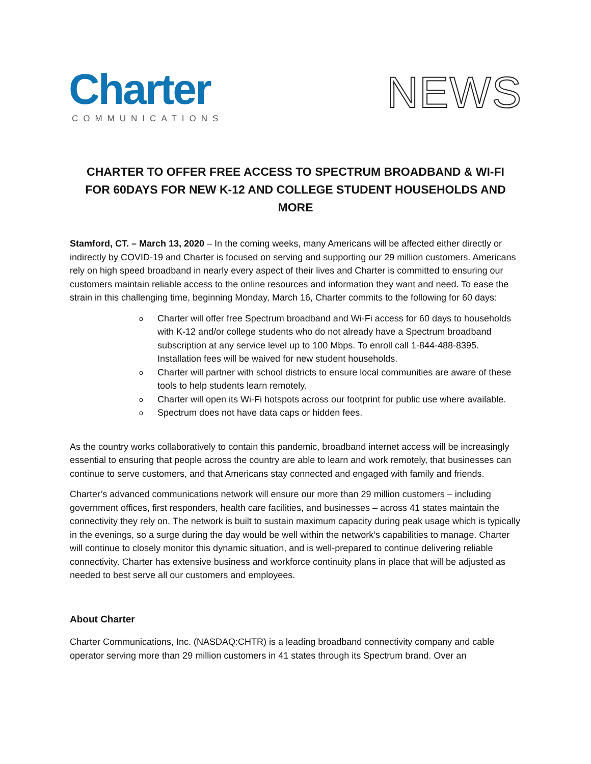Charter
COMMUNICATIONS
NEWS
CHARTER TO OFFER FREE ACCESS TO SPECTRUM BROADBAND & WI-FI FOR 60DAYS FOR NEW K-12 AND COLLEGE STUDENT HOUSEHOLDS AND MORE
Stamford, CT. – March 13, 2020 – In the coming weeks, many Americans will be affected either directly or indirectly by COVID-19 and Charter is focused on serving and supporting our 29 million customers. Americans rely on high speed broadband in nearly every aspect of their lives and Charter is committed to ensuring our customers maintain reliable access to the online resources and information they want and need. To ease the strain in this challenging time, beginning Monday, March 16, Charter commits to the following for 60 days:
o Charter will offer free Spectrum broadband and Wi-Fi access for 60 days to households with K-12 and/or college students who do not already have a Spectrum broadband subscription at any service level up to 100 Mbps. To enroll call 1-844-488-8395. Installation fees will be waived for new student households.
o Charter will partner with school districts to ensure local communities are aware of these tools to help students learn remotely.
o Charter will open its Wi-Fi hotspots across our footprint for public use where available.
o Spectrum does not have data caps or hidden fees.
As the country works collaboratively to contain this pandemic, broadband internet access will be increasingly essential to ensuring that people across the country are able to learn and work remotely, that businesses can continue to serve customers, and that Americans stay connected and engaged with family and friends.
Charter’s advanced communications network will ensure our more than 29 million customers – including government offices, first responders, health care facilities, and businesses – across 41 states maintain the connectivity they rely on. The network is built to sustain maximum capacity during peak usage which is typically in the evenings, so a surge during the day would be well within the network’s capabilities to manage. Charter will continue to closely monitor this dynamic situation, and is well-prepared to continue delivering reliable connectivity. Charter has extensive business and workforce continuity plans in place that will be adjusted as needed to best serve all our customers and employees.
About Charter
Charter Communications, Inc. (NASDAQ:CHTR) is a leading broadband connectivity company and cable operator serving more than 29 million customers in 41 states through its Spectrum brand. Over an